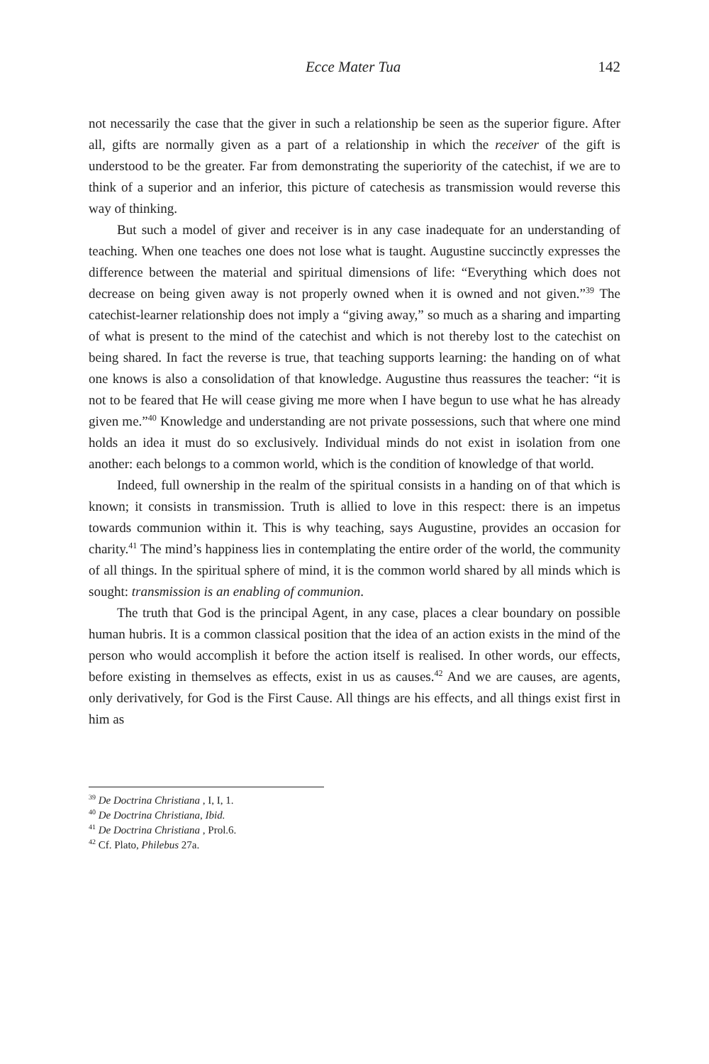Ecce Mater Tua 142
not necessarily the case that the giver in such a relationship be seen as the superior figure. After all, gifts are normally given as a part of a relationship in which the receiver of the gift is understood to be the greater. Far from demonstrating the superiority of the catechist, if we are to think of a superior and an inferior, this picture of catechesis as transmission would reverse this way of thinking.
But such a model of giver and receiver is in any case inadequate for an understanding of teaching. When one teaches one does not lose what is taught. Augustine succinctly expresses the difference between the material and spiritual dimensions of life: “Everything which does not decrease on being given away is not properly owned when it is owned and not given.”<sup>39</sup> The catechist-learner relationship does not imply a “giving away,” so much as a sharing and imparting of what is present to the mind of the catechist and which is not thereby lost to the catechist on being shared. In fact the reverse is true, that teaching supports learning: the handing on of what one knows is also a consolidation of that knowledge. Augustine thus reassures the teacher: “it is not to be feared that He will cease giving me more when I have begun to use what he has already given me.”<sup>40</sup> Knowledge and understanding are not private possessions, such that where one mind holds an idea it must do so exclusively. Individual minds do not exist in isolation from one another: each belongs to a common world, which is the condition of knowledge of that world.
Indeed, full ownership in the realm of the spiritual consists in a handing on of that which is known; it consists in transmission. Truth is allied to love in this respect: there is an impetus towards communion within it. This is why teaching, says Augustine, provides an occasion for charity.<sup>41</sup> The mind’s happiness lies in contemplating the entire order of the world, the community of all things. In the spiritual sphere of mind, it is the common world shared by all minds which is sought: transmission is an enabling of communion.
The truth that God is the principal Agent, in any case, places a clear boundary on possible human hubris. It is a common classical position that the idea of an action exists in the mind of the person who would accomplish it before the action itself is realised. In other words, our effects, before existing in themselves as effects, exist in us as causes.<sup>42</sup> And we are causes, are agents, only derivatively, for God is the First Cause. All things are his effects, and all things exist first in him as
<sup>39</sup> De Doctrina Christiana , I, I, 1.
<sup>40</sup> De Doctrina Christiana, Ibid.
<sup>41</sup> De Doctrina Christiana , Prol.6.
<sup>42</sup> Cf. Plato, Philebus 27a.